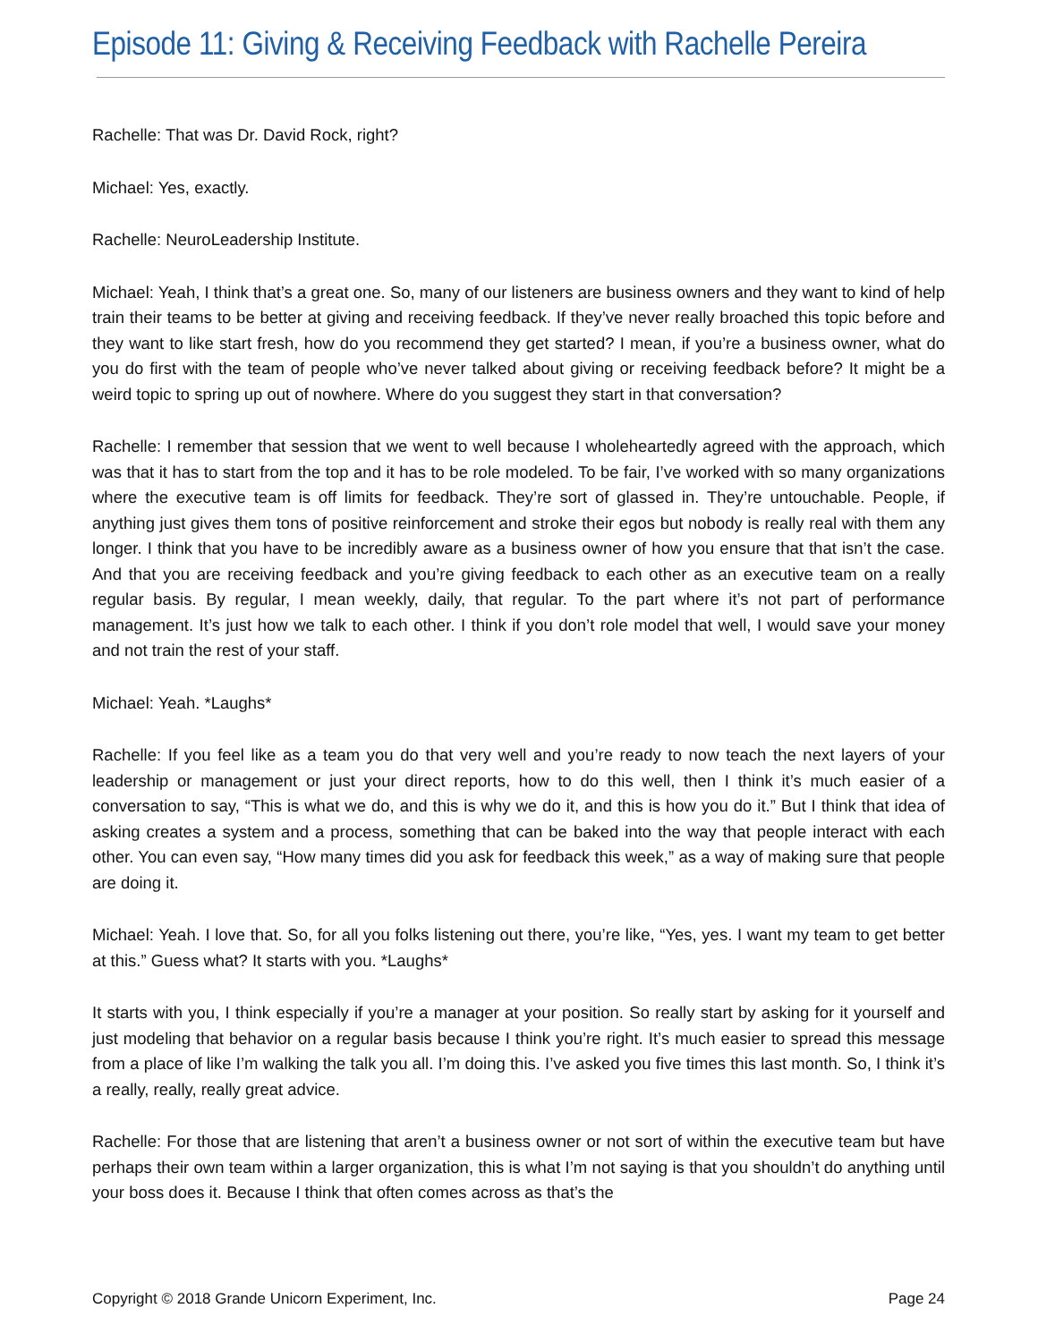Episode 11: Giving & Receiving Feedback with Rachelle Pereira
Rachelle: That was Dr. David Rock, right?
Michael: Yes, exactly.
Rachelle: NeuroLeadership Institute.
Michael: Yeah, I think that’s a great one. So, many of our listeners are business owners and they want to kind of help train their teams to be better at giving and receiving feedback. If they’ve never really broached this topic before and they want to like start fresh, how do you recommend they get started? I mean, if you’re a business owner, what do you do first with the team of people who’ve never talked about giving or receiving feedback before? It might be a weird topic to spring up out of nowhere. Where do you suggest they start in that conversation?
Rachelle: I remember that session that we went to well because I wholeheartedly agreed with the approach, which was that it has to start from the top and it has to be role modeled. To be fair, I’ve worked with so many organizations where the executive team is off limits for feedback. They’re sort of glassed in. They’re untouchable. People, if anything just gives them tons of positive reinforcement and stroke their egos but nobody is really real with them any longer. I think that you have to be incredibly aware as a business owner of how you ensure that that isn’t the case. And that you are receiving feedback and you’re giving feedback to each other as an executive team on a really regular basis. By regular, I mean weekly, daily, that regular. To the part where it’s not part of performance management. It’s just how we talk to each other. I think if you don’t role model that well, I would save your money and not train the rest of your staff.
Michael: Yeah. *Laughs*
Rachelle: If you feel like as a team you do that very well and you’re ready to now teach the next layers of your leadership or management or just your direct reports, how to do this well, then I think it’s much easier of a conversation to say, “This is what we do, and this is why we do it, and this is how you do it.” But I think that idea of asking creates a system and a process, something that can be baked into the way that people interact with each other. You can even say, “How many times did you ask for feedback this week,” as a way of making sure that people are doing it.
Michael: Yeah. I love that. So, for all you folks listening out there, you’re like, “Yes, yes. I want my team to get better at this.” Guess what? It starts with you. *Laughs*
It starts with you, I think especially if you’re a manager at your position. So really start by asking for it yourself and just modeling that behavior on a regular basis because I think you’re right. It’s much easier to spread this message from a place of like I’m walking the talk you all. I’m doing this. I’ve asked you five times this last month. So, I think it’s a really, really, really great advice.
Rachelle: For those that are listening that aren’t a business owner or not sort of within the executive team but have perhaps their own team within a larger organization, this is what I’m not saying is that you shouldn’t do anything until your boss does it. Because I think that often comes across as that’s the
Copyright © 2018 Grande Unicorn Experiment, Inc. Page 24